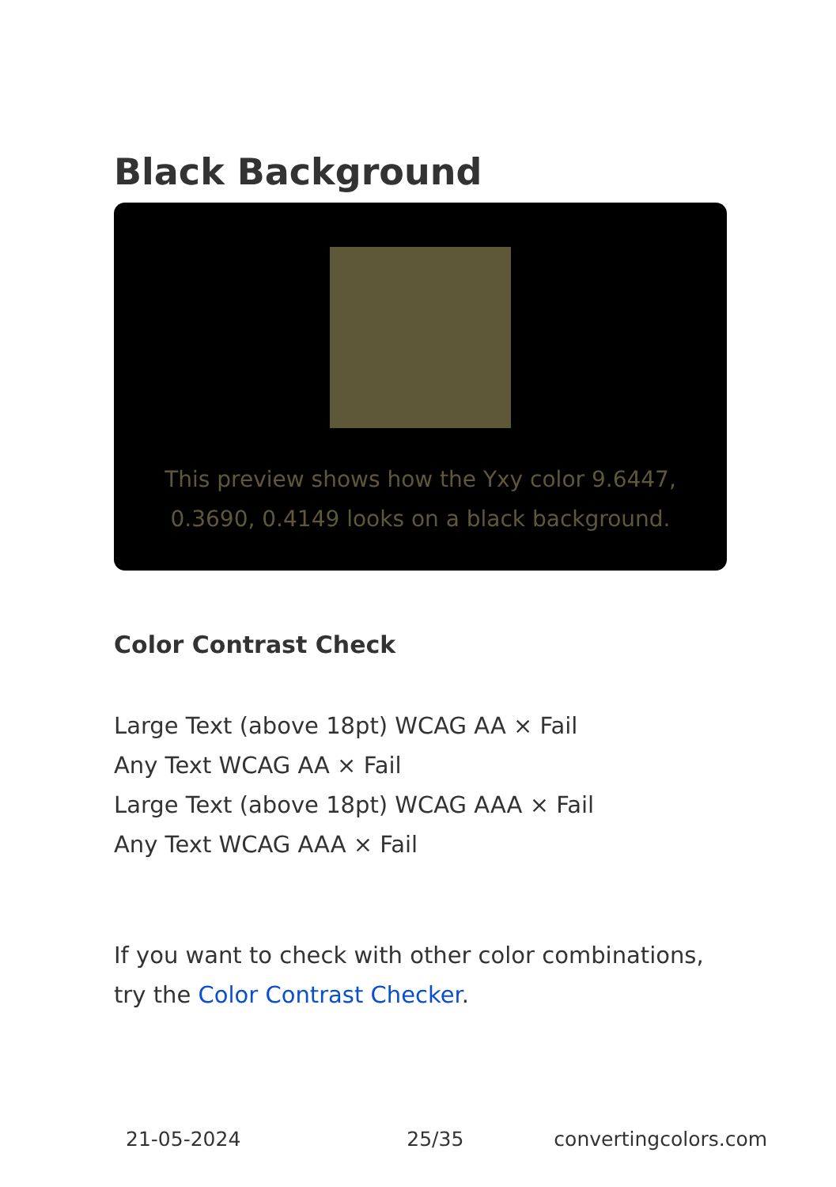Black Background
This preview shows how the Yxy color 9.6447, 0.3690, 0.4149 looks on a black background.
Color Contrast Check
Large Text (above 18pt) WCAG AA × Fail
Any Text WCAG AA × Fail
Large Text (above 18pt) WCAG AAA × Fail
Any Text WCAG AAA × Fail
If you want to check with other color combinations, try the Color Contrast Checker.
21-05-2024 25/35 convertingcolors.com